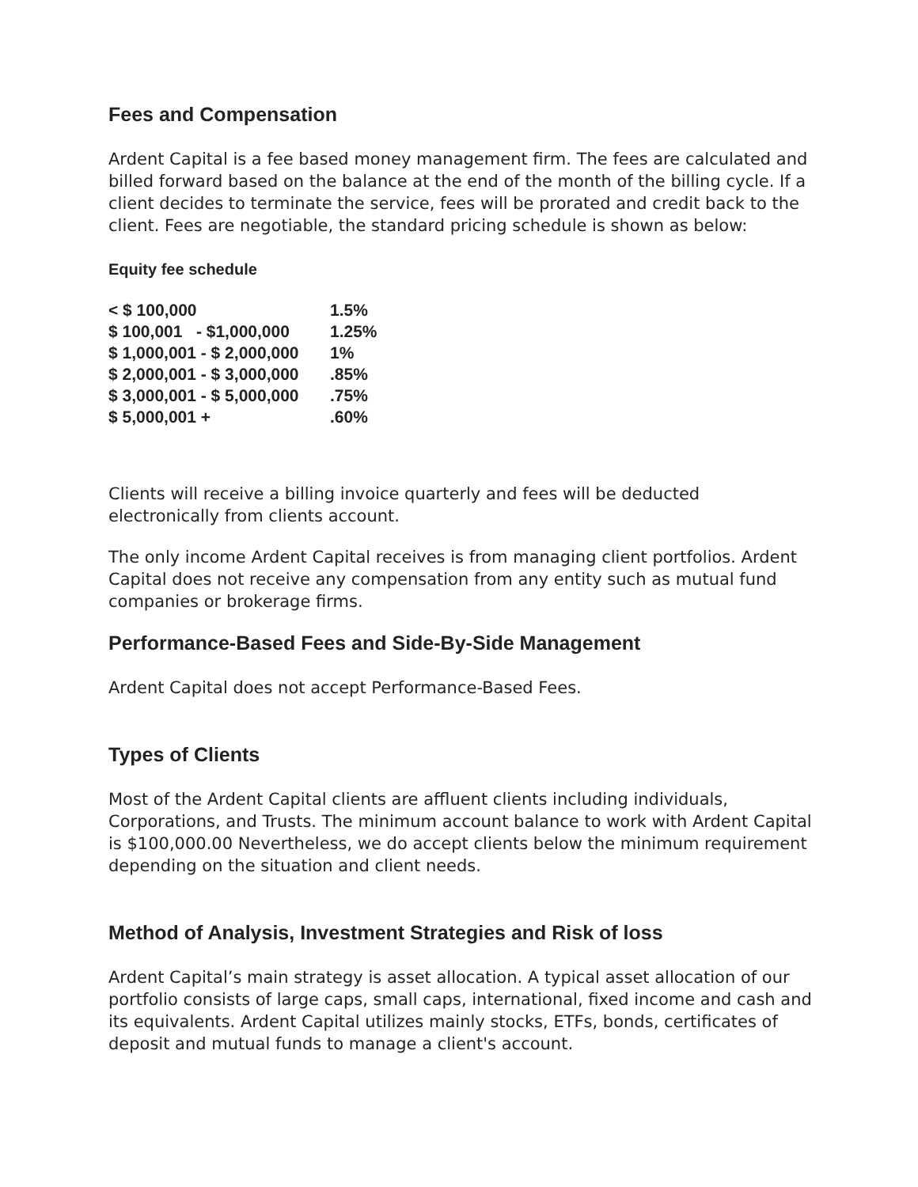Fees and Compensation
Ardent Capital is a fee based money management firm. The fees are calculated and billed forward based on the balance at the end of the month of the billing cycle. If a client decides to terminate the service, fees will be prorated and credit back to the client. Fees are negotiable, the standard pricing schedule is shown as below:
Equity fee schedule
| < $ 100,000 | 1.5% |
| $ 100,001 - $1,000,000 | 1.25% |
| $ 1,000,001 - $ 2,000,000 | 1% |
| $ 2,000,001 - $ 3,000,000 | .85% |
| $ 3,000,001 - $ 5,000,000 | .75% |
| $ 5,000,001 + | .60% |
Clients will receive a billing invoice quarterly and fees will be deducted electronically from clients account.
The only income Ardent Capital receives is from managing client portfolios. Ardent Capital does not receive any compensation from any entity such as mutual fund companies or brokerage firms.
Performance-Based Fees and Side-By-Side Management
Ardent Capital does not accept Performance-Based Fees.
Types of Clients
Most of the Ardent Capital clients are affluent clients including individuals, Corporations, and Trusts. The minimum account balance to work with Ardent Capital is $100,000.00 Nevertheless, we do accept clients below the minimum requirement depending on the situation and client needs.
Method of Analysis, Investment Strategies and Risk of loss
Ardent Capital’s main strategy is asset allocation. A typical asset allocation of our portfolio consists of large caps, small caps, international, fixed income and cash and its equivalents. Ardent Capital utilizes mainly stocks, ETFs, bonds, certificates of deposit and mutual funds to manage a client's account.